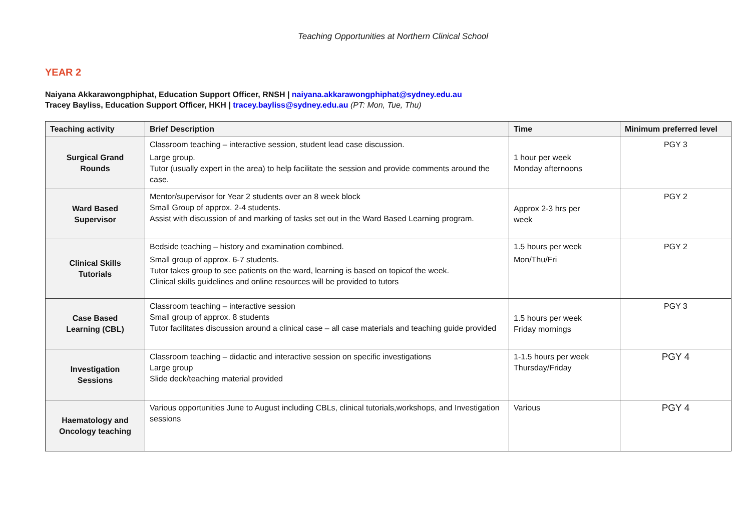Teaching Opportunities at Northern Clinical School
YEAR 2
Naiyana Akkarawongphiphat, Education Support Officer, RNSH | naiyana.akkarawongphiphat@sydney.edu.au
Tracey Bayliss, Education Support Officer, HKH | tracey.bayliss@sydney.edu.au (PT: Mon, Tue, Thu)
| Teaching activity | Brief Description | Time | Minimum preferred level |
| --- | --- | --- | --- |
| Surgical Grand Rounds | Classroom teaching – interactive session, student lead case discussion. Large group. Tutor (usually expert in the area) to help facilitate the session and provide comments around the case. | 1 hour per week Monday afternoons | PGY 3 |
| Ward Based Supervisor | Mentor/supervisor for Year 2 students over an 8 week block Small Group of approx. 2-4 students. Assist with discussion of and marking of tasks set out in the Ward Based Learning program. | Approx 2-3 hrs per week | PGY 2 |
| Clinical Skills Tutorials | Bedside teaching – history and examination combined. Small group of approx. 6-7 students. Tutor takes group to see patients on the ward, learning is based on topicof the week. Clinical skills guidelines and online resources will be provided to tutors | 1.5 hours per week Mon/Thu/Fri | PGY 2 |
| Case Based Learning (CBL) | Classroom teaching – interactive session Small group of approx. 8 students Tutor facilitates discussion around a clinical case – all case materials and teaching guide provided | 1.5 hours per week Friday mornings | PGY 3 |
| Investigation Sessions | Classroom teaching – didactic and interactive session on specific investigations Large group Slide deck/teaching material provided | 1-1.5 hours per week Thursday/Friday | PGY 4 |
| Haematology and Oncology teaching | Various opportunities June to August including CBLs, clinical tutorials,workshops, and Investigation sessions | Various | PGY 4 |